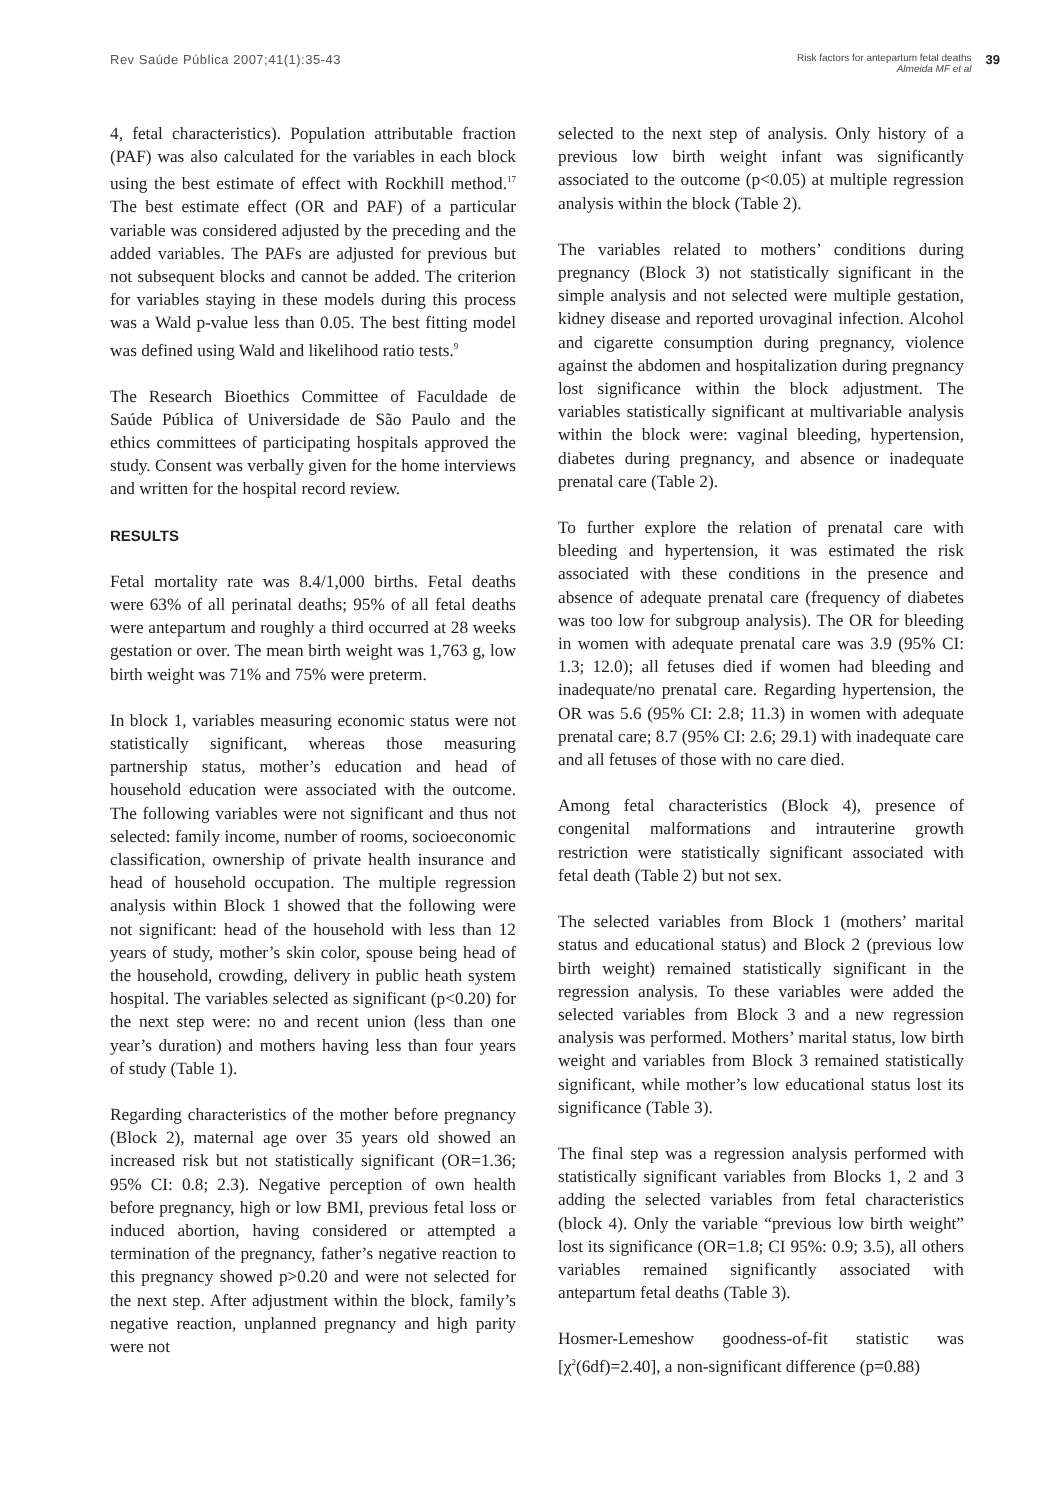Rev Saúde Pública 2007;41(1):35-43
Risk factors for antepartum fetal deaths
Almeida MF et al
39
4, fetal characteristics). Population attributable fraction (PAF) was also calculated for the variables in each block using the best estimate of effect with Rockhill method.<sup>17</sup> The best estimate effect (OR and PAF) of a particular variable was considered adjusted by the preceding and the added variables. The PAFs are adjusted for previous but not subsequent blocks and cannot be added. The criterion for variables staying in these models during this process was a Wald p-value less than 0.05. The best fitting model was defined using Wald and likelihood ratio tests.<sup>9</sup>
The Research Bioethics Committee of Faculdade de Saúde Pública of Universidade de São Paulo and the ethics committees of participating hospitals approved the study. Consent was verbally given for the home interviews and written for the hospital record review.
RESULTS
Fetal mortality rate was 8.4/1,000 births. Fetal deaths were 63% of all perinatal deaths; 95% of all fetal deaths were antepartum and roughly a third occurred at 28 weeks gestation or over. The mean birth weight was 1,763 g, low birth weight was 71% and 75% were preterm.
In block 1, variables measuring economic status were not statistically significant, whereas those measuring partnership status, mother’s education and head of household education were associated with the outcome. The following variables were not significant and thus not selected: family income, number of rooms, socioeconomic classification, ownership of private health insurance and head of household occupation. The multiple regression analysis within Block 1 showed that the following were not significant: head of the household with less than 12 years of study, mother’s skin color, spouse being head of the household, crowding, delivery in public heath system hospital. The variables selected as significant (p<0.20) for the next step were: no and recent union (less than one year’s duration) and mothers having less than four years of study (Table 1).
Regarding characteristics of the mother before pregnancy (Block 2), maternal age over 35 years old showed an increased risk but not statistically significant (OR=1.36; 95% CI: 0.8; 2.3). Negative perception of own health before pregnancy, high or low BMI, previous fetal loss or induced abortion, having considered or attempted a termination of the pregnancy, father’s negative reaction to this pregnancy showed p>0.20 and were not selected for the next step. After adjustment within the block, family’s negative reaction, unplanned pregnancy and high parity were not
selected to the next step of analysis. Only history of a previous low birth weight infant was significantly associated to the outcome (p<0.05) at multiple regression analysis within the block (Table 2).
The variables related to mothers’ conditions during pregnancy (Block 3) not statistically significant in the simple analysis and not selected were multiple gestation, kidney disease and reported urovaginal infection. Alcohol and cigarette consumption during pregnancy, violence against the abdomen and hospitalization during pregnancy lost significance within the block adjustment. The variables statistically significant at multivariable analysis within the block were: vaginal bleeding, hypertension, diabetes during pregnancy, and absence or inadequate prenatal care (Table 2).
To further explore the relation of prenatal care with bleeding and hypertension, it was estimated the risk associated with these conditions in the presence and absence of adequate prenatal care (frequency of diabetes was too low for subgroup analysis). The OR for bleeding in women with adequate prenatal care was 3.9 (95% CI: 1.3; 12.0); all fetuses died if women had bleeding and inadequate/no prenatal care. Regarding hypertension, the OR was 5.6 (95% CI: 2.8; 11.3) in women with adequate prenatal care; 8.7 (95% CI: 2.6; 29.1) with inadequate care and all fetuses of those with no care died.
Among fetal characteristics (Block 4), presence of congenital malformations and intrauterine growth restriction were statistically significant associated with fetal death (Table 2) but not sex.
The selected variables from Block 1 (mothers’ marital status and educational status) and Block 2 (previous low birth weight) remained statistically significant in the regression analysis. To these variables were added the selected variables from Block 3 and a new regression analysis was performed. Mothers’ marital status, low birth weight and variables from Block 3 remained statistically significant, while mother’s low educational status lost its significance (Table 3).
The final step was a regression analysis performed with statistically significant variables from Blocks 1, 2 and 3 adding the selected variables from fetal characteristics (block 4). Only the variable “previous low birth weight” lost its significance (OR=1.8; CI 95%: 0.9; 3.5), all others variables remained significantly associated with antepartum fetal deaths (Table 3).
Hosmer-Lemeshow goodness-of-fit statistic was [χ<sup>2</sup>(6df)=2.40], a non-significant difference (p=0.88)